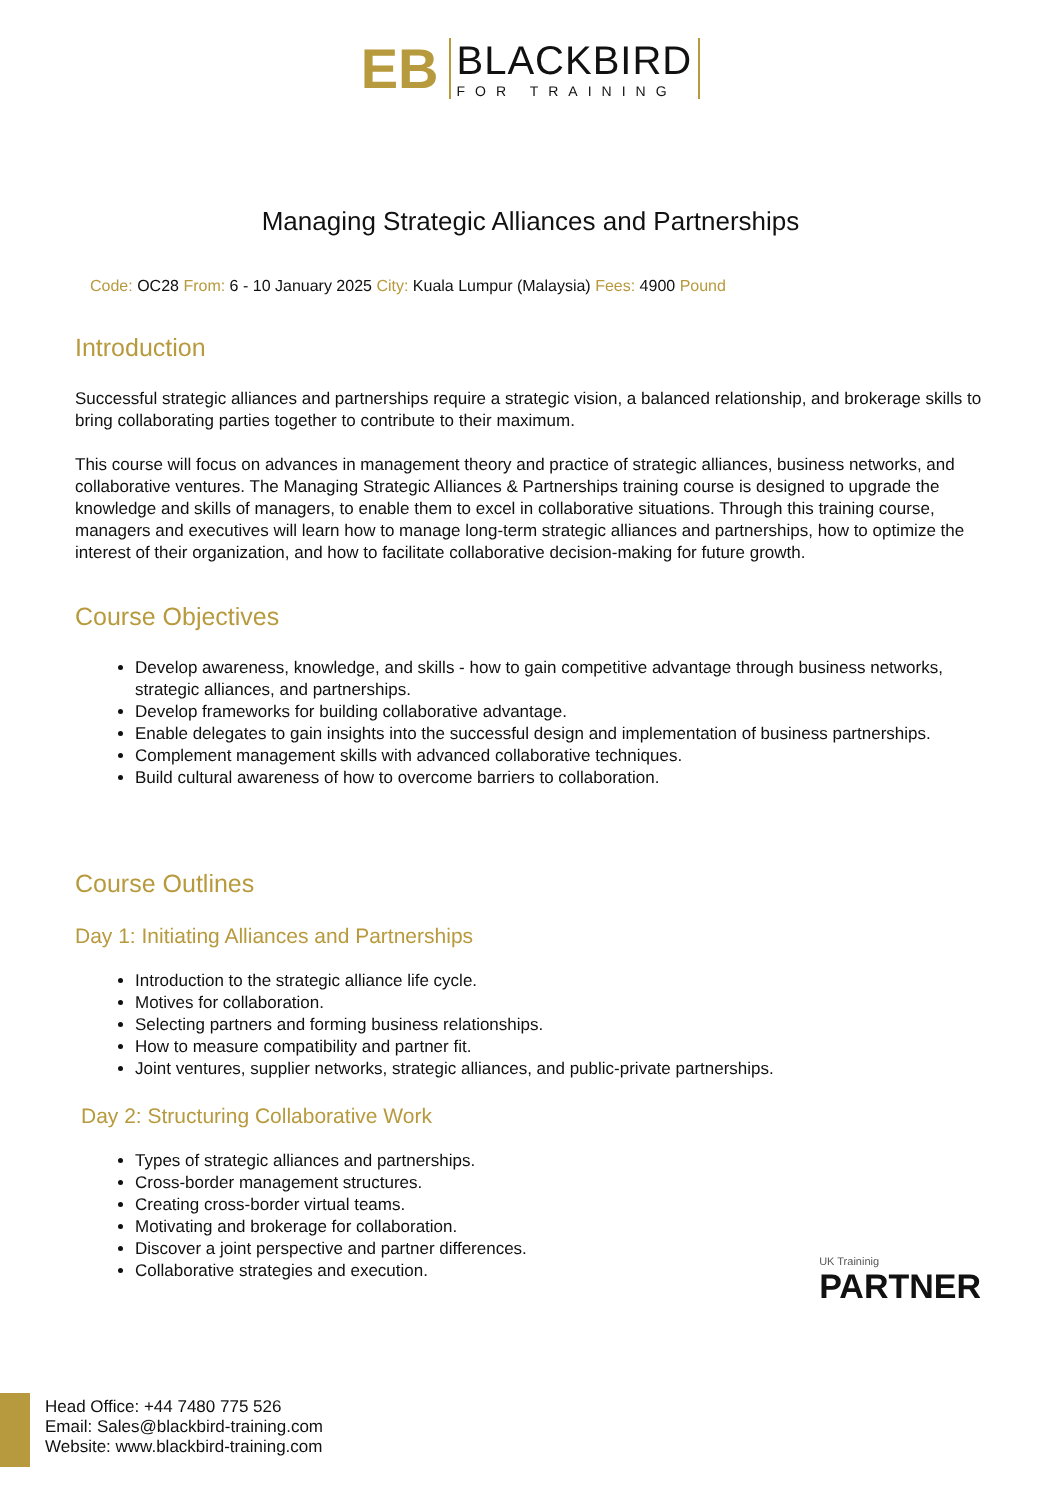EB
BLACKBIRD
FOR TRAINING
Managing Strategic Alliances and Partnerships
Code: OC28 From: 6 - 10 January 2025 City: Kuala Lumpur (Malaysia) Fees: 4900 Pound
Introduction
Successful strategic alliances and partnerships require a strategic vision, a balanced relationship, and brokerage skills to bring collaborating parties together to contribute to their maximum.
This course will focus on advances in management theory and practice of strategic alliances, business networks, and collaborative ventures. The Managing Strategic Alliances & Partnerships training course is designed to upgrade the knowledge and skills of managers, to enable them to excel in collaborative situations. Through this training course, managers and executives will learn how to manage long-term strategic alliances and partnerships, how to optimize the interest of their organization, and how to facilitate collaborative decision-making for future growth.
Course Objectives
Develop awareness, knowledge, and skills - how to gain competitive advantage through business networks, strategic alliances, and partnerships.
Develop frameworks for building collaborative advantage.
Enable delegates to gain insights into the successful design and implementation of business partnerships.
Complement management skills with advanced collaborative techniques.
Build cultural awareness of how to overcome barriers to collaboration.
Course Outlines
Day 1: Initiating Alliances and Partnerships
Introduction to the strategic alliance life cycle.
Motives for collaboration.
Selecting partners and forming business relationships.
How to measure compatibility and partner fit.
Joint ventures, supplier networks, strategic alliances, and public-private partnerships.
Day 2: Structuring Collaborative Work
Types of strategic alliances and partnerships.
Cross-border management structures.
Creating cross-border virtual teams.
Motivating and brokerage for collaboration.
Discover a joint perspective and partner differences.
Collaborative strategies and execution.
UK Traininig
PARTNER
Head Office: +44 7480 775 526
Email: Sales@blackbird-training.com
Website: www.blackbird-training.com